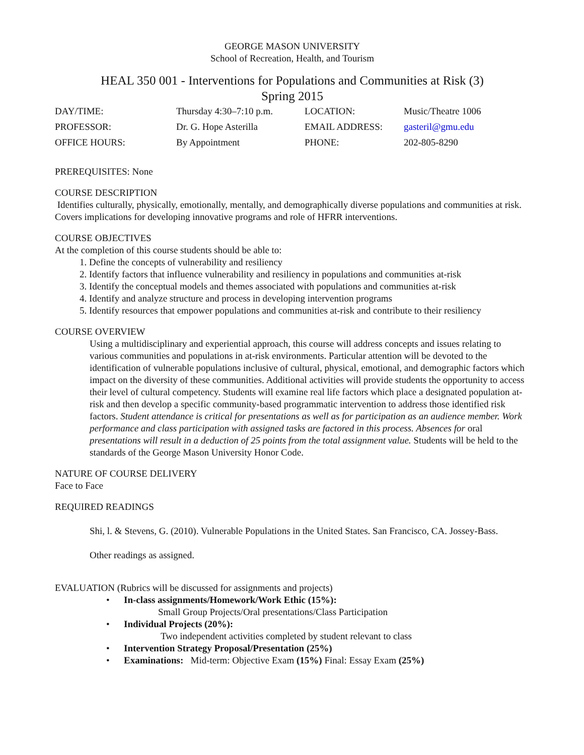GEORGE MASON UNIVERSITY
School of Recreation, Health, and Tourism
HEAL 350 001 - Interventions for Populations and Communities at Risk (3)
Spring 2015
| DAY/TIME: | Thursday 4:30–7:10 p.m. | LOCATION: | Music/Theatre 1006 |
| PROFESSOR: | Dr. G. Hope Asterilla | EMAIL ADDRESS: | gasteril@gmu.edu |
| OFFICE HOURS: | By Appointment | PHONE: | 202-805-8290 |
PREREQUISITES: None
COURSE DESCRIPTION
Identifies culturally, physically, emotionally, mentally, and demographically diverse populations and communities at risk. Covers implications for developing innovative programs and role of HFRR interventions.
COURSE OBJECTIVES
At the completion of this course students should be able to:
1. Define the concepts of vulnerability and resiliency
2. Identify factors that influence vulnerability and resiliency in populations and communities at-risk
3. Identify the conceptual models and themes associated with populations and communities at-risk
4. Identify and analyze structure and process in developing intervention programs
5. Identify resources that empower populations and communities at-risk and contribute to their resiliency
COURSE OVERVIEW
Using a multidisciplinary and experiential approach, this course will address concepts and issues relating to various communities and populations in at-risk environments. Particular attention will be devoted to the identification of vulnerable populations inclusive of cultural, physical, emotional, and demographic factors which impact on the diversity of these communities. Additional activities will provide students the opportunity to access their level of cultural competency. Students will examine real life factors which place a designated population at-risk and then develop a specific community-based programmatic intervention to address those identified risk factors. Student attendance is critical for presentations as well as for participation as an audience member. Work performance and class participation with assigned tasks are factored in this process. Absences for oral presentations will result in a deduction of 25 points from the total assignment value. Students will be held to the standards of the George Mason University Honor Code.
NATURE OF COURSE DELIVERY
Face to Face
REQUIRED READINGS
Shi, l. & Stevens, G. (2010). Vulnerable Populations in the United States. San Francisco, CA. Jossey-Bass.
Other readings as assigned.
EVALUATION (Rubrics will be discussed for assignments and projects)
• In-class assignments/Homework/Work Ethic (15%):
Small Group Projects/Oral presentations/Class Participation
• Individual Projects (20%):
Two independent activities completed by student relevant to class
• Intervention Strategy Proposal/Presentation (25%)
• Examinations: Mid-term: Objective Exam (15%) Final: Essay Exam (25%)